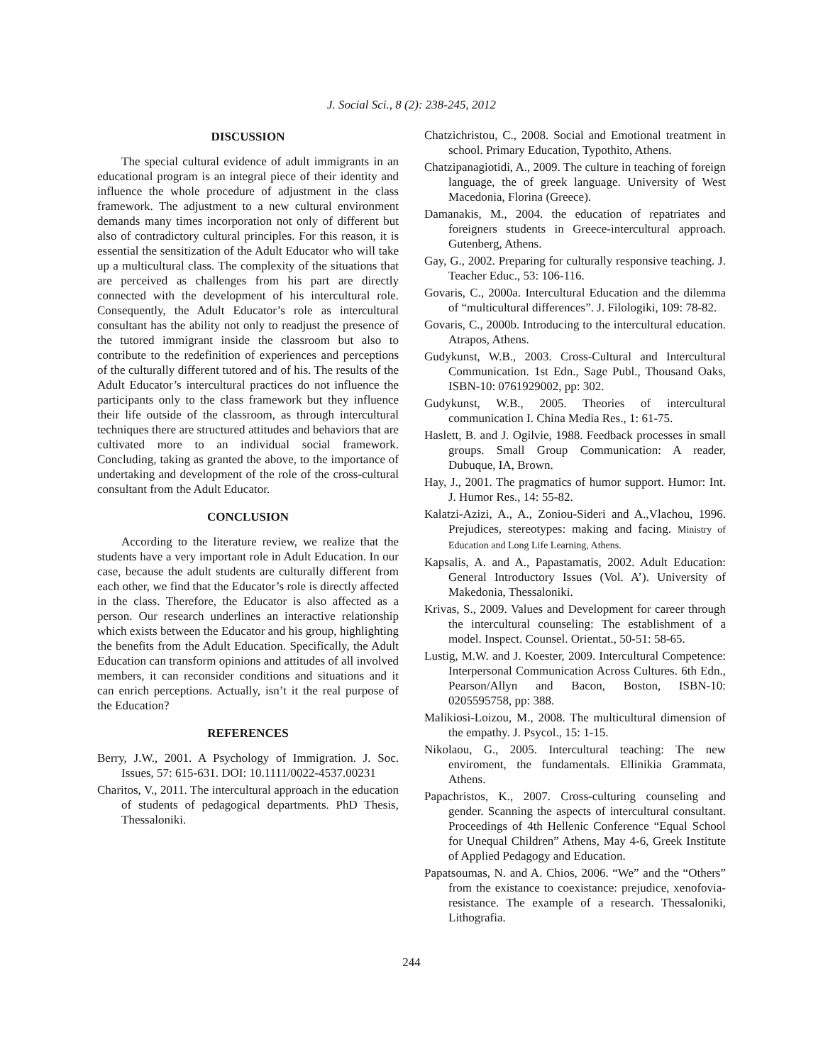J. Social Sci., 8 (2): 238-245, 2012
DISCUSSION
The special cultural evidence of adult immigrants in an educational program is an integral piece of their identity and influence the whole procedure of adjustment in the class framework. The adjustment to a new cultural environment demands many times incorporation not only of different but also of contradictory cultural principles. For this reason, it is essential the sensitization of the Adult Educator who will take up a multicultural class. The complexity of the situations that are perceived as challenges from his part are directly connected with the development of his intercultural role. Consequently, the Adult Educator’s role as intercultural consultant has the ability not only to readjust the presence of the tutored immigrant inside the classroom but also to contribute to the redefinition of experiences and perceptions of the culturally different tutored and of his. The results of the Adult Educator’s intercultural practices do not influence the participants only to the class framework but they influence their life outside of the classroom, as through intercultural techniques there are structured attitudes and behaviors that are cultivated more to an individual social framework. Concluding, taking as granted the above, to the importance of undertaking and development of the role of the cross-cultural consultant from the Adult Educator.
CONCLUSION
According to the literature review, we realize that the students have a very important role in Adult Education. In our case, because the adult students are culturally different from each other, we find that the Educator’s role is directly affected in the class. Therefore, the Educator is also affected as a person. Our research underlines an interactive relationship which exists between the Educator and his group, highlighting the benefits from the Adult Education. Specifically, the Adult Education can transform opinions and attitudes of all involved members, it can reconsider conditions and situations and it can enrich perceptions. Actually, isn’t it the real purpose of the Education?
REFERENCES
Berry, J.W., 2001. A Psychology of Immigration. J. Soc. Issues, 57: 615-631. DOI: 10.1111/0022-4537.00231
Charitos, V., 2011. The intercultural approach in the education of students of pedagogical departments. PhD Thesis, Thessaloniki.
Chatzichristou, C., 2008. Social and Emotional treatment in school. Primary Education, Typothito, Athens.
Chatzipanagiotidi, A., 2009. The culture in teaching of foreign language, the of greek language. University of West Macedonia, Florina (Greece).
Damanakis, M., 2004. the education of repatriates and foreigners students in Greece-intercultural approach. Gutenberg, Athens.
Gay, G., 2002. Preparing for culturally responsive teaching. J. Teacher Educ., 53: 106-116.
Govaris, C., 2000a. Intercultural Education and the dilemma of “multicultural differences”. J. Filologiki, 109: 78-82.
Govaris, C., 2000b. Introducing to the intercultural education. Atrapos, Athens.
Gudykunst, W.B., 2003. Cross-Cultural and Intercultural Communication. 1st Edn., Sage Publ., Thousand Oaks, ISBN-10: 0761929002, pp: 302.
Gudykunst, W.B., 2005. Theories of intercultural communication I. China Media Res., 1: 61-75.
Haslett, B. and J. Ogilvie, 1988. Feedback processes in small groups. Small Group Communication: A reader, Dubuque, IA, Brown.
Hay, J., 2001. The pragmatics of humor support. Humor: Int. J. Humor Res., 14: 55-82.
Kalatzi-Azizi, A., A., Zoniou-Sideri and A.,Vlachou, 1996. Prejudices, stereotypes: making and facing. Ministry of Education and Long Life Learning, Athens.
Kapsalis, A. and A., Papastamatis, 2002. Adult Education: General Introductory Issues (Vol. A’). University of Makedonia, Thessaloniki.
Krivas, S., 2009. Values and Development for career through the intercultural counseling: The establishment of a model. Inspect. Counsel. Orientat., 50-51: 58-65.
Lustig, M.W. and J. Koester, 2009. Intercultural Competence: Interpersonal Communication Across Cultures. 6th Edn., Pearson/Allyn and Bacon, Boston, ISBN-10: 0205595758, pp: 388.
Malikiosi-Loizou, M., 2008. The multicultural dimension of the empathy. J. Psycol., 15: 1-15.
Nikolaou, G., 2005. Intercultural teaching: The new enviroment, the fundamentals. Ellinikia Grammata, Athens.
Papachristos, K., 2007. Cross-culturing counseling and gender. Scanning the aspects of intercultural consultant. Proceedings of 4th Hellenic Conference “Equal School for Unequal Children” Athens, May 4-6, Greek Institute of Applied Pedagogy and Education.
Papatsoumas, N. and A. Chios, 2006. “We” and the “Others” from the existance to coexistance: prejudice, xenofovia-resistance. The example of a research. Thessaloniki, Lithografia.
244